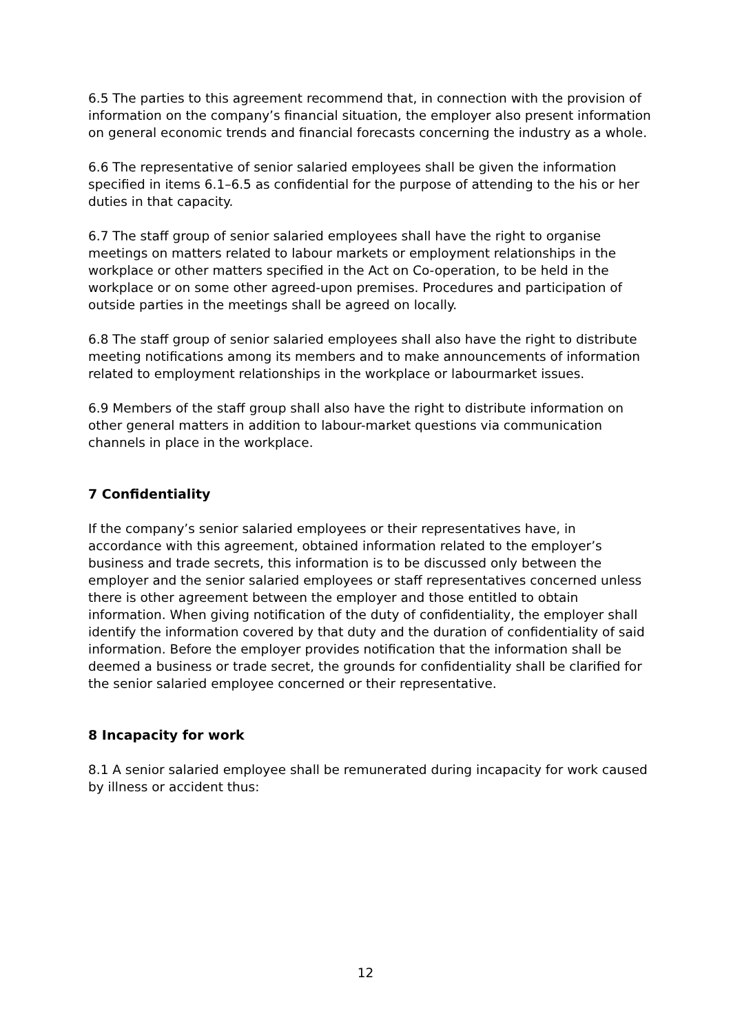6.5 The parties to this agreement recommend that, in connection with the provision of information on the company’s financial situation, the employer also present information on general economic trends and financial forecasts concerning the industry as a whole.
6.6 The representative of senior salaried employees shall be given the information specified in items 6.1–6.5 as confidential for the purpose of attending to the his or her duties in that capacity.
6.7 The staff group of senior salaried employees shall have the right to organise meetings on matters related to labour markets or employment relationships in the workplace or other matters specified in the Act on Co-operation, to be held in the workplace or on some other agreed-upon premises. Procedures and participation of outside parties in the meetings shall be agreed on locally.
6.8 The staff group of senior salaried employees shall also have the right to distribute meeting notifications among its members and to make announcements of information related to employment relationships in the workplace or labourmarket issues.
6.9 Members of the staff group shall also have the right to distribute information on other general matters in addition to labour-market questions via communication channels in place in the workplace.
7 Confidentiality
If the company’s senior salaried employees or their representatives have, in accordance with this agreement, obtained information related to the employer’s business and trade secrets, this information is to be discussed only between the employer and the senior salaried employees or staff representatives concerned unless there is other agreement between the employer and those entitled to obtain information. When giving notification of the duty of confidentiality, the employer shall identify the information covered by that duty and the duration of confidentiality of said information. Before the employer provides notification that the information shall be deemed a business or trade secret, the grounds for confidentiality shall be clarified for the senior salaried employee concerned or their representative.
8 Incapacity for work
8.1 A senior salaried employee shall be remunerated during incapacity for work caused by illness or accident thus:
12